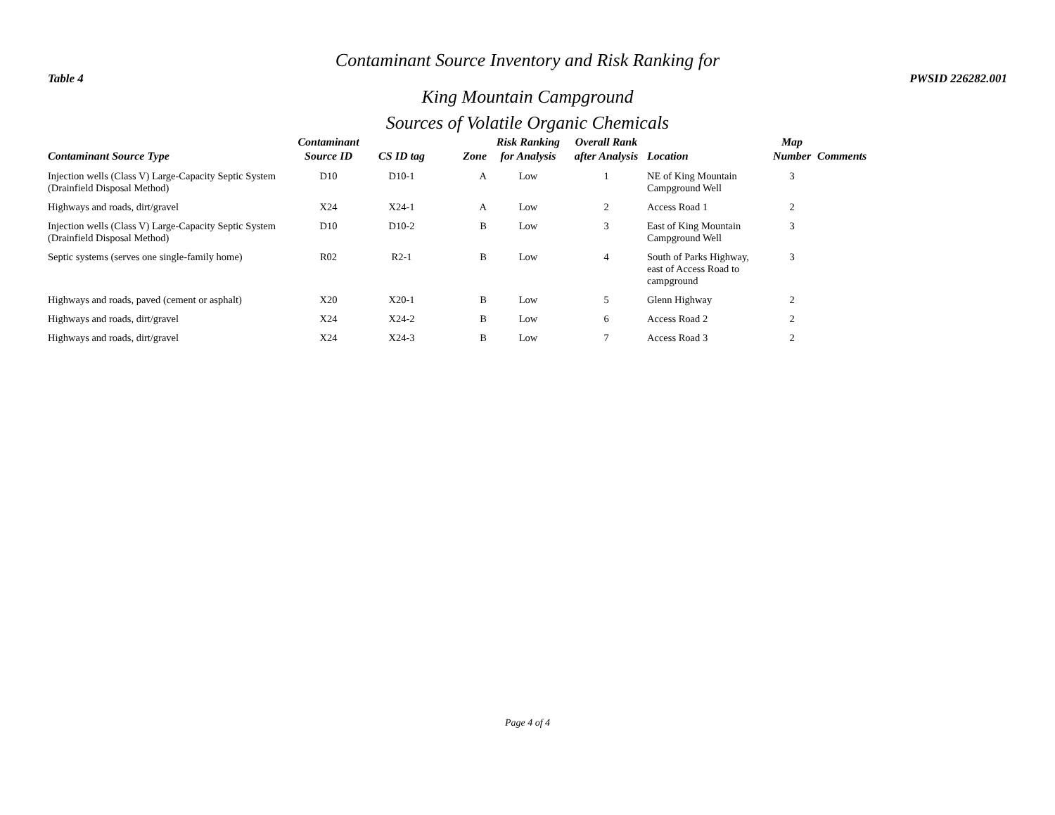Table 4
Contaminant Source Inventory and Risk Ranking for
King Mountain Campground
PWSID 226282.001
Sources of Volatile Organic Chemicals
| Contaminant Source Type | Contaminant Source ID | CS ID tag | Zone | Risk Ranking for Analysis | Overall Rank after Analysis | Location | Map Number | Comments |
| --- | --- | --- | --- | --- | --- | --- | --- | --- |
| Injection wells (Class V) Large-Capacity Septic System (Drainfield Disposal Method) | D10 | D10-1 | A | Low | 1 | NE of King Mountain Campground Well | 3 | |
| Highways and roads, dirt/gravel | X24 | X24-1 | A | Low | 2 | Access Road 1 | 2 | |
| Injection wells (Class V) Large-Capacity Septic System (Drainfield Disposal Method) | D10 | D10-2 | B | Low | 3 | East of King Mountain Campground Well | 3 | |
| Septic systems (serves one single-family home) | R02 | R2-1 | B | Low | 4 | South of Parks Highway, east of Access Road to campground | 3 | |
| Highways and roads, paved (cement or asphalt) | X20 | X20-1 | B | Low | 5 | Glenn Highway | 2 | |
| Highways and roads, dirt/gravel | X24 | X24-2 | B | Low | 6 | Access Road 2 | 2 | |
| Highways and roads, dirt/gravel | X24 | X24-3 | B | Low | 7 | Access Road 3 | 2 | |
Page 4 of 4